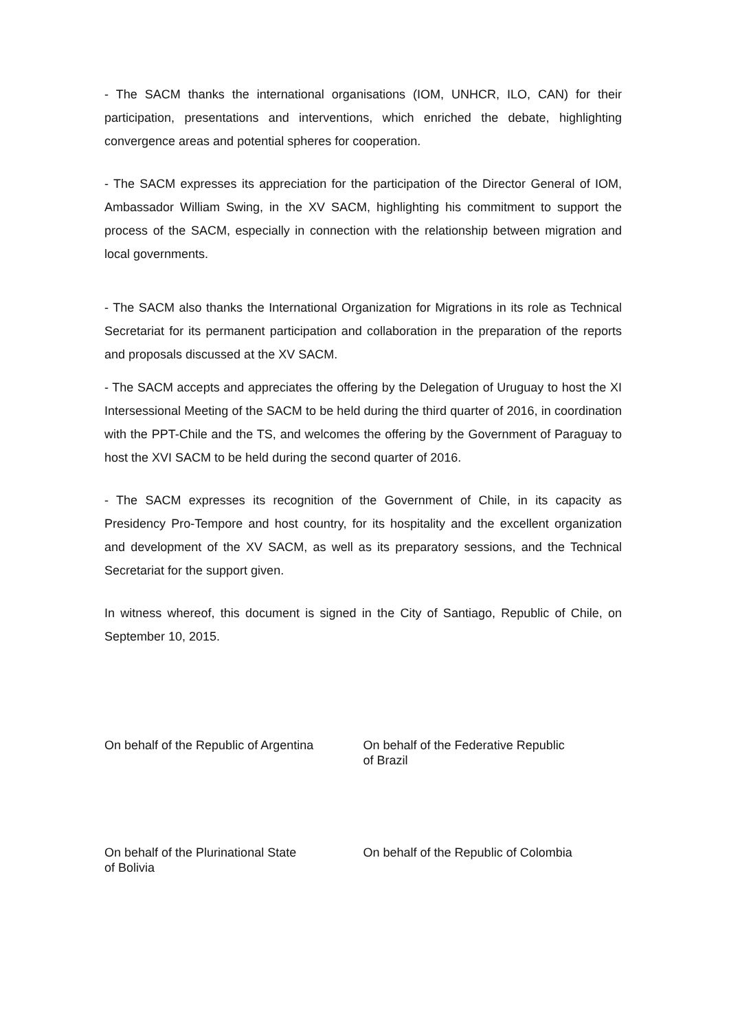- The SACM thanks the international organisations (IOM, UNHCR, ILO, CAN) for their participation, presentations and interventions, which enriched the debate, highlighting convergence areas and potential spheres for cooperation.
- The SACM expresses its appreciation for the participation of the Director General of IOM, Ambassador William Swing, in the XV SACM, highlighting his commitment to support the process of the SACM, especially in connection with the relationship between migration and local governments.
- The SACM also thanks the International Organization for Migrations in its role as Technical Secretariat for its permanent participation and collaboration in the preparation of the reports and proposals discussed at the XV SACM.
- The SACM accepts and appreciates the offering by the Delegation of Uruguay to host the XI Intersessional Meeting of the SACM to be held during the third quarter of 2016, in coordination with the PPT-Chile and the TS, and welcomes the offering by the Government of Paraguay to host the XVI SACM to be held during the second quarter of 2016.
- The SACM expresses its recognition of the Government of Chile, in its capacity as Presidency Pro-Tempore and host country, for its hospitality and the excellent organization and development of the XV SACM, as well as its preparatory sessions, and the Technical Secretariat for the support given.
In witness whereof, this document is signed in the City of Santiago, Republic of Chile, on September 10, 2015.
On behalf of the Republic of Argentina
On behalf of the Federative Republic
of Brazil
On behalf of the Plurinational State
of Bolivia
On behalf of the Republic of Colombia